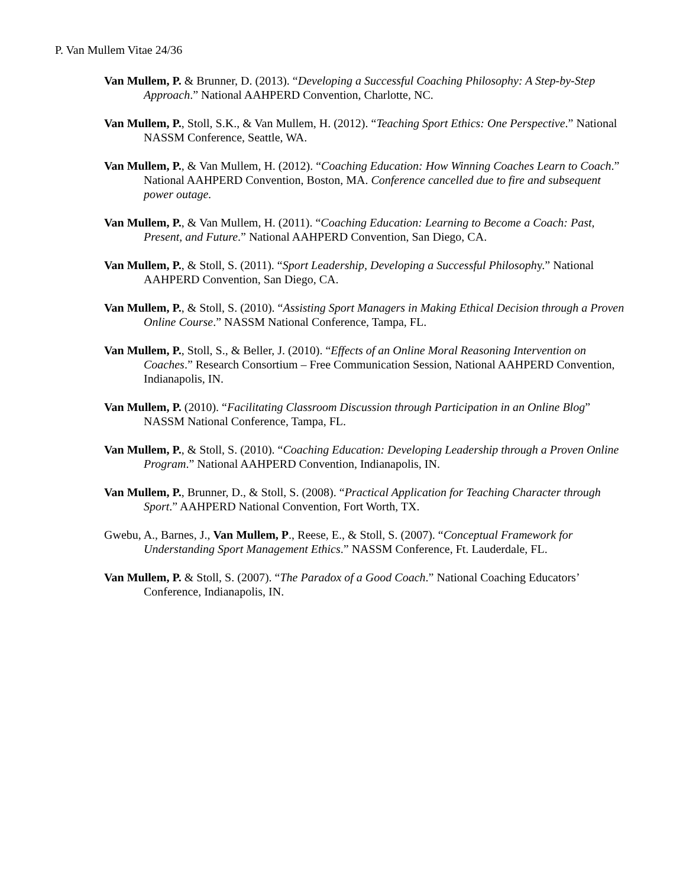P. Van Mullem Vitae 24/36
Van Mullem, P. & Brunner, D. (2013). “Developing a Successful Coaching Philosophy: A Step-by-Step Approach.” National AAHPERD Convention, Charlotte, NC.
Van Mullem, P., Stoll, S.K., & Van Mullem, H. (2012). “Teaching Sport Ethics: One Perspective.” National NASSM Conference, Seattle, WA.
Van Mullem, P., & Van Mullem, H. (2012). “Coaching Education: How Winning Coaches Learn to Coach.” National AAHPERD Convention, Boston, MA. Conference cancelled due to fire and subsequent power outage.
Van Mullem, P., & Van Mullem, H. (2011). “Coaching Education: Learning to Become a Coach: Past, Present, and Future.” National AAHPERD Convention, San Diego, CA.
Van Mullem, P., & Stoll, S. (2011). “Sport Leadership, Developing a Successful Philosophy.” National AAHPERD Convention, San Diego, CA.
Van Mullem, P., & Stoll, S. (2010). “Assisting Sport Managers in Making Ethical Decision through a Proven Online Course.” NASSM National Conference, Tampa, FL.
Van Mullem, P., Stoll, S., & Beller, J. (2010). “Effects of an Online Moral Reasoning Intervention on Coaches.” Research Consortium – Free Communication Session, National AAHPERD Convention, Indianapolis, IN.
Van Mullem, P. (2010). “Facilitating Classroom Discussion through Participation in an Online Blog” NASSM National Conference, Tampa, FL.
Van Mullem, P., & Stoll, S. (2010). “Coaching Education: Developing Leadership through a Proven Online Program.” National AAHPERD Convention, Indianapolis, IN.
Van Mullem, P., Brunner, D., & Stoll, S. (2008). “Practical Application for Teaching Character through Sport.” AAHPERD National Convention, Fort Worth, TX.
Gwebu, A., Barnes, J., Van Mullem, P., Reese, E., & Stoll, S. (2007). “Conceptual Framework for Understanding Sport Management Ethics.” NASSM Conference, Ft. Lauderdale, FL.
Van Mullem, P. & Stoll, S. (2007). “The Paradox of a Good Coach.” National Coaching Educators’ Conference, Indianapolis, IN.